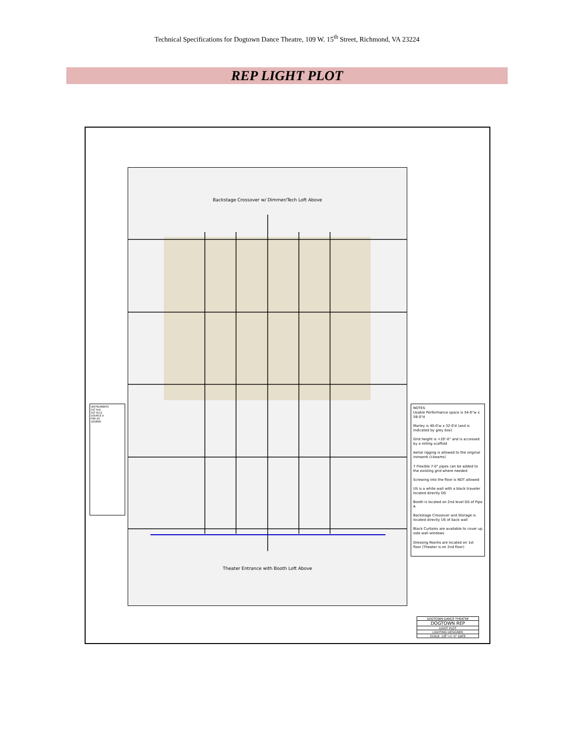Technical Specifications for Dogtown Dance Theatre, 109 W. 15<sup>th</sup> Street, Richmond, VA 23224
REP LIGHT PLOT
Backstage Crossover w/ Dimmer/Tech Loft Above
Theater Entrance with Booth Loft Above
INSTRUMENTS
ALT 6x9
ALT 6x12
SOURCE 4
PAR 64
LEGEND
NOTES
Usable Performance space is 54-0"w x 58-0"d
Marley is 40-0'w x 32-0'd (and is indicated by grey box)
Grid height is +20'-0" and is accessed by a rolling scaffold
Aerial rigging is allowed to the original ironwork (I-beams)
7 Flexible 7-0" pipes can be added to the existing grid where needed
Screwing into the floor is NOT allowed
US is a white wall with a black traveler located directly DS
Booth is located on 2nd level DS of Pipe A
Backstage Crossover and Storage is located directly US of back wall
Black Curtains are available to cover up side wall windows
Dressing Rooms are located on 1st floor (Theater is on 2nd floor)
DOGTOWN DANCE THEATRE
DOGTOWN REP
LIGHT PLOT
LIGHTING DESIGNER
SCALE: 1/8"=1'-0" DATE